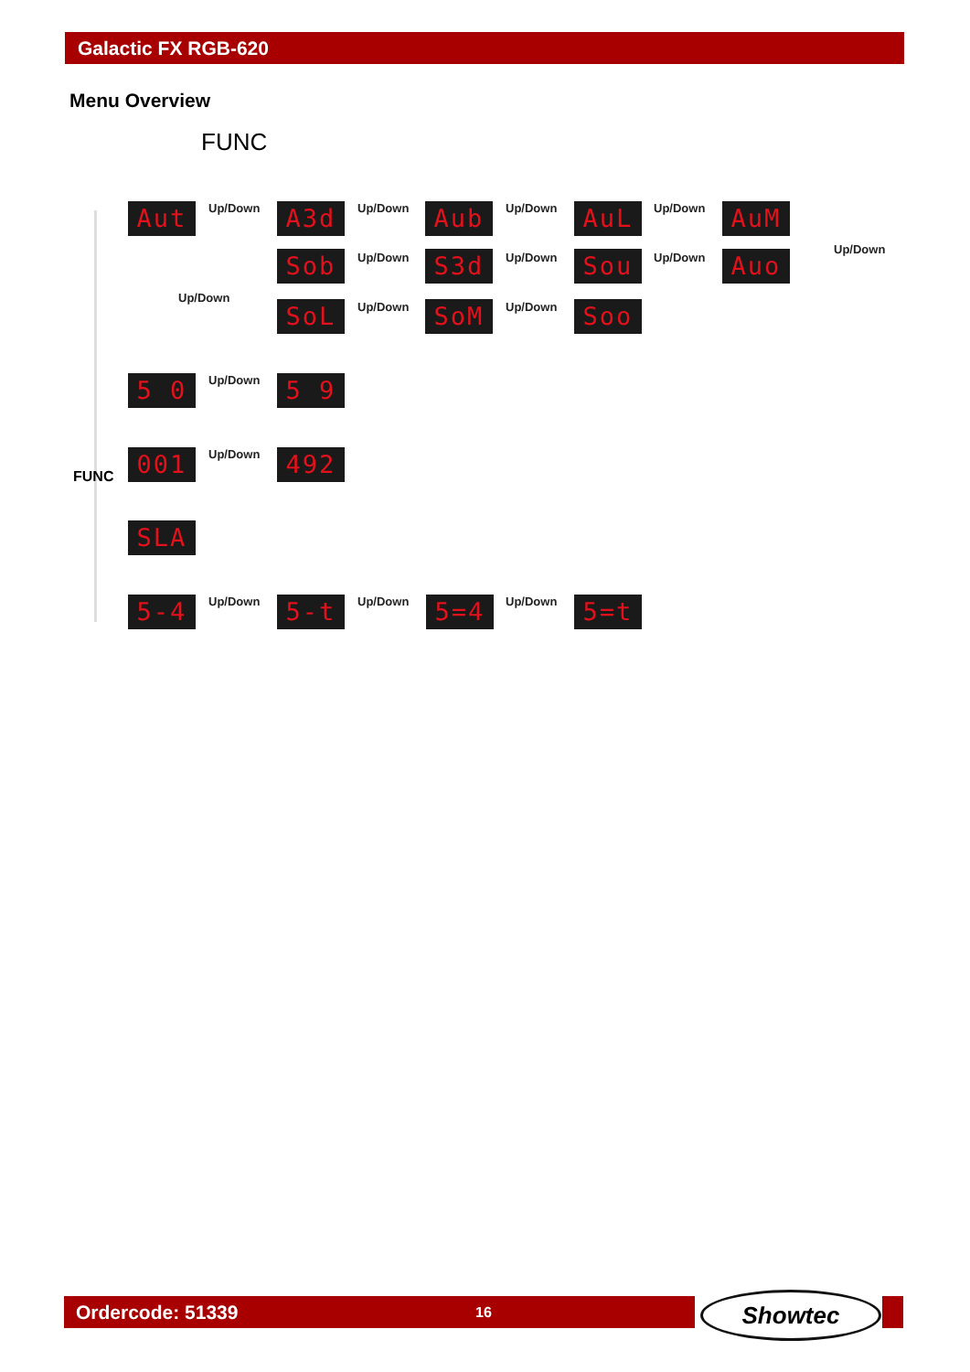Galactic FX RGB-620
Menu Overview
FUNC
FUNC
Aut Up/Down A3d Up/Down Aub Up/Down AuL Up/Down AuM
Up/Down
Sob Up/Down S3d Up/Down Sou Up/Down Auo
Up/Down
SoL Up/Down SoM Up/Down Soo
5 0 Up/Down 5 9
001 Up/Down 492
SLA
5-4 Up/Down 5-t Up/Down 5=4 Up/Down 5=t
Ordercode: 51339 16 Showtec